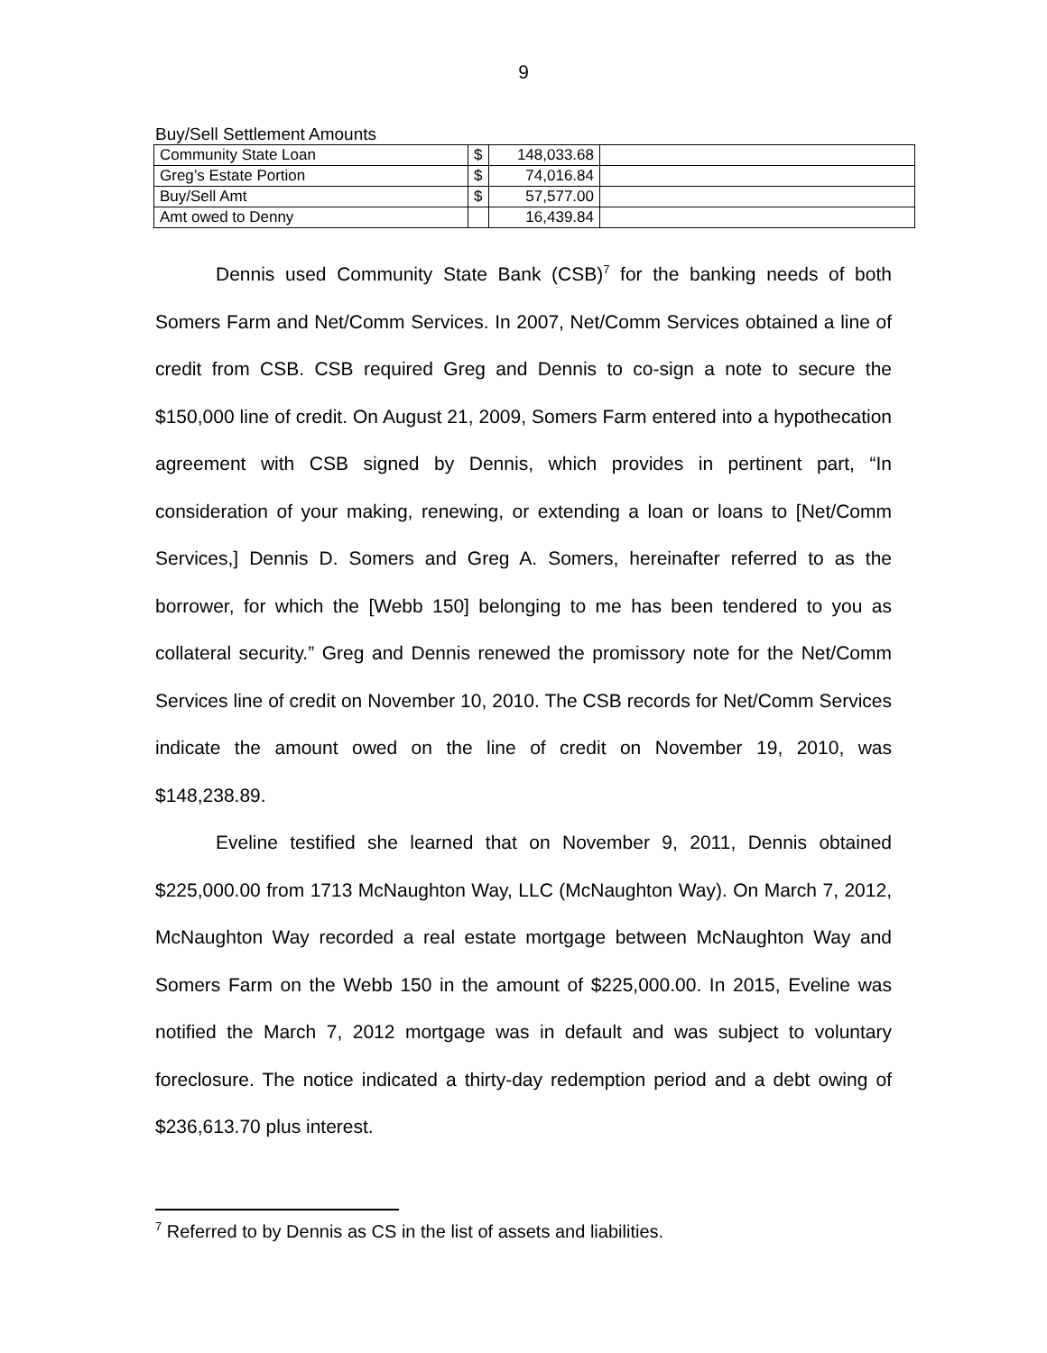9
Buy/Sell Settlement Amounts
| Community State Loan | $ | 148,033.68 | |
| Greg’s Estate Portion | $ | 74,016.84 | |
| Buy/Sell Amt | $ | 57,577.00 | |
| Amt owed to Denny | | 16,439.84 | |
Dennis used Community State Bank (CSB)<sup>7</sup> for the banking needs of both Somers Farm and Net/Comm Services. In 2007, Net/Comm Services obtained a line of credit from CSB. CSB required Greg and Dennis to co-sign a note to secure the $150,000 line of credit. On August 21, 2009, Somers Farm entered into a hypothecation agreement with CSB signed by Dennis, which provides in pertinent part, “In consideration of your making, renewing, or extending a loan or loans to [Net/Comm Services,] Dennis D. Somers and Greg A. Somers, hereinafter referred to as the borrower, for which the [Webb 150] belonging to me has been tendered to you as collateral security.” Greg and Dennis renewed the promissory note for the Net/Comm Services line of credit on November 10, 2010. The CSB records for Net/Comm Services indicate the amount owed on the line of credit on November 19, 2010, was $148,238.89.
Eveline testified she learned that on November 9, 2011, Dennis obtained $225,000.00 from 1713 McNaughton Way, LLC (McNaughton Way). On March 7, 2012, McNaughton Way recorded a real estate mortgage between McNaughton Way and Somers Farm on the Webb 150 in the amount of $225,000.00. In 2015, Eveline was notified the March 7, 2012 mortgage was in default and was subject to voluntary foreclosure. The notice indicated a thirty-day redemption period and a debt owing of $236,613.70 plus interest.
<sup>7</sup> Referred to by Dennis as CS in the list of assets and liabilities.